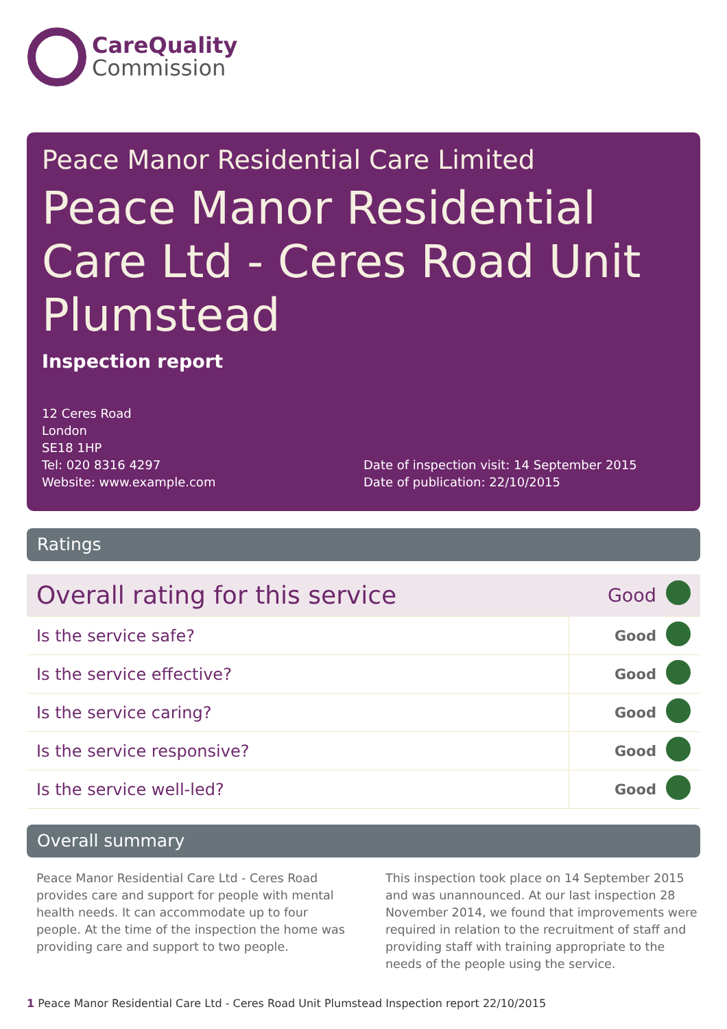CareQuality
Commission
Peace Manor Residential Care Limited
Peace Manor Residential Care Ltd - Ceres Road Unit Plumstead
Inspection report
12 Ceres Road
London
SE18 1HP
Tel: 020 8316 4297
Website: www.example.com
Date of inspection visit: 14 September 2015
Date of publication: 22/10/2015
Ratings
| Overall rating for this service | | Good | |
| Is the service safe? | Good | | |
| Is the service effective? | Good | | |
| Is the service caring? | Good | | |
| Is the service responsive? | Good | | |
| Is the service well-led? | Good | | |
Overall summary
Peace Manor Residential Care Ltd - Ceres Road provides care and support for people with mental health needs. It can accommodate up to four people. At the time of the inspection the home was providing care and support to two people.
This inspection took place on 14 September 2015 and was unannounced. At our last inspection 28 November 2014, we found that improvements were required in relation to the recruitment of staff and providing staff with training appropriate to the needs of the people using the service.
1 Peace Manor Residential Care Ltd - Ceres Road Unit Plumstead Inspection report 22/10/2015